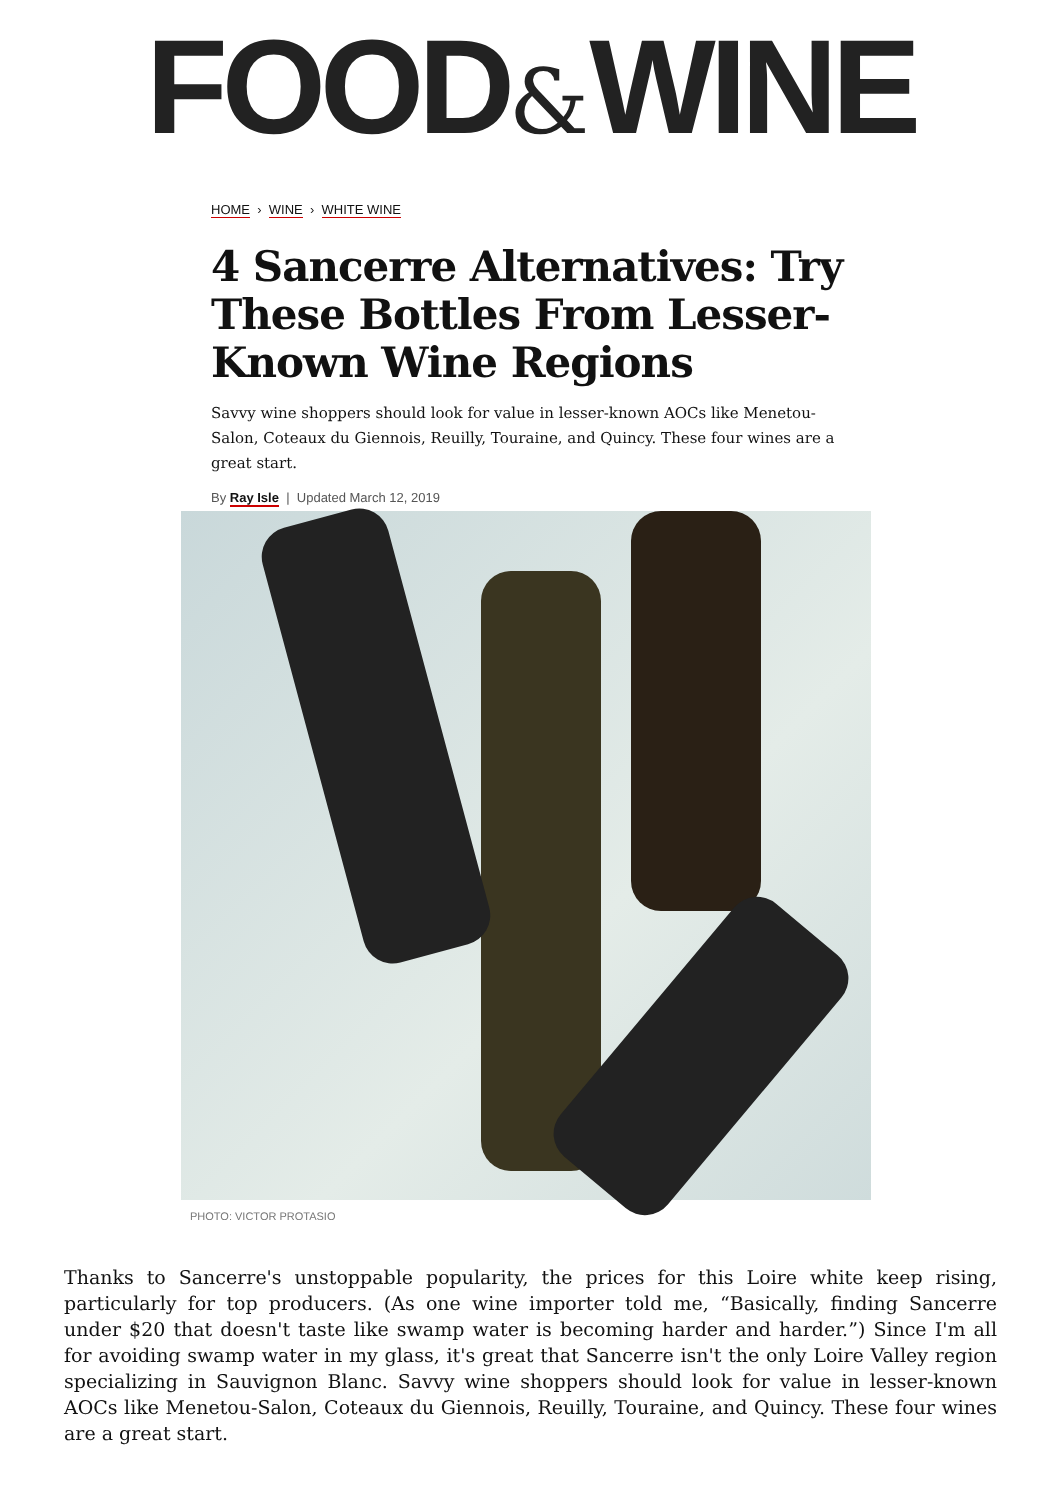FOOD&WINE
HOME › WINE › WHITE WINE
4 Sancerre Alternatives: Try These Bottles From Lesser-Known Wine Regions
Savvy wine shoppers should look for value in lesser-known AOCs like Menetou-Salon, Coteaux du Giennois, Reuilly, Touraine, and Quincy. These four wines are a great start.
By Ray Isle | Updated March 12, 2019
PHOTO: VICTOR PROTASIO
Thanks to Sancerre's unstoppable popularity, the prices for this Loire white keep rising, particularly for top producers. (As one wine importer told me, “Basically, finding Sancerre under $20 that doesn't taste like swamp water is becoming harder and harder.”) Since I'm all for avoiding swamp water in my glass, it's great that Sancerre isn't the only Loire Valley region specializing in Sauvignon Blanc. Savvy wine shoppers should look for value in lesser-known AOCs like Menetou-Salon, Coteaux du Giennois, Reuilly, Touraine, and Quincy. These four wines are a great start.